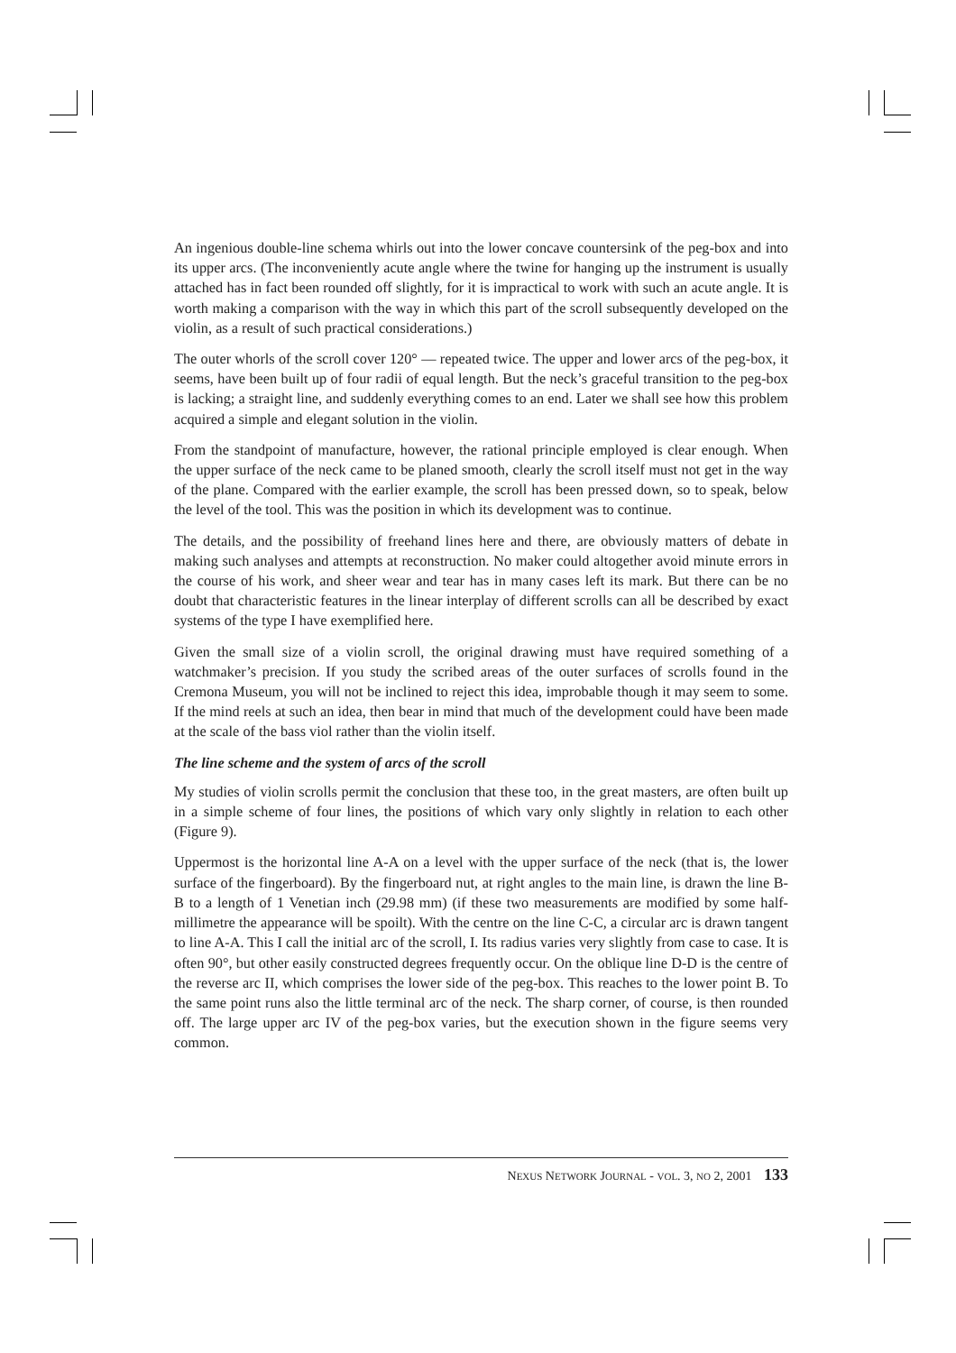An ingenious double-line schema whirls out into the lower concave countersink of the peg-box and into its upper arcs. (The inconveniently acute angle where the twine for hanging up the instrument is usually attached has in fact been rounded off slightly, for it is impractical to work with such an acute angle. It is worth making a comparison with the way in which this part of the scroll subsequently developed on the violin, as a result of such practical considerations.)
The outer whorls of the scroll cover 120° — repeated twice. The upper and lower arcs of the peg-box, it seems, have been built up of four radii of equal length. But the neck’s graceful transition to the peg-box is lacking; a straight line, and suddenly everything comes to an end. Later we shall see how this problem acquired a simple and elegant solution in the violin.
From the standpoint of manufacture, however, the rational principle employed is clear enough. When the upper surface of the neck came to be planed smooth, clearly the scroll itself must not get in the way of the plane. Compared with the earlier example, the scroll has been pressed down, so to speak, below the level of the tool. This was the position in which its development was to continue.
The details, and the possibility of freehand lines here and there, are obviously matters of debate in making such analyses and attempts at reconstruction. No maker could altogether avoid minute errors in the course of his work, and sheer wear and tear has in many cases left its mark. But there can be no doubt that characteristic features in the linear interplay of different scrolls can all be described by exact systems of the type I have exemplified here.
Given the small size of a violin scroll, the original drawing must have required something of a watchmaker’s precision. If you study the scribed areas of the outer surfaces of scrolls found in the Cremona Museum, you will not be inclined to reject this idea, improbable though it may seem to some. If the mind reels at such an idea, then bear in mind that much of the development could have been made at the scale of the bass viol rather than the violin itself.
The line scheme and the system of arcs of the scroll
My studies of violin scrolls permit the conclusion that these too, in the great masters, are often built up in a simple scheme of four lines, the positions of which vary only slightly in relation to each other (Figure 9).
Uppermost is the horizontal line A-A on a level with the upper surface of the neck (that is, the lower surface of the fingerboard). By the fingerboard nut, at right angles to the main line, is drawn the line B-B to a length of 1 Venetian inch (29.98 mm) (if these two measurements are modified by some half-millimetre the appearance will be spoilt). With the centre on the line C-C, a circular arc is drawn tangent to line A-A. This I call the initial arc of the scroll, I. Its radius varies very slightly from case to case. It is often 90°, but other easily constructed degrees frequently occur. On the oblique line D-D is the centre of the reverse arc II, which comprises the lower side of the peg-box. This reaches to the lower point B. To the same point runs also the little terminal arc of the neck. The sharp corner, of course, is then rounded off. The large upper arc IV of the peg-box varies, but the execution shown in the figure seems very common.
NEXUS NETWORK JOURNAL - VOL. 3, NO 2, 2001 133